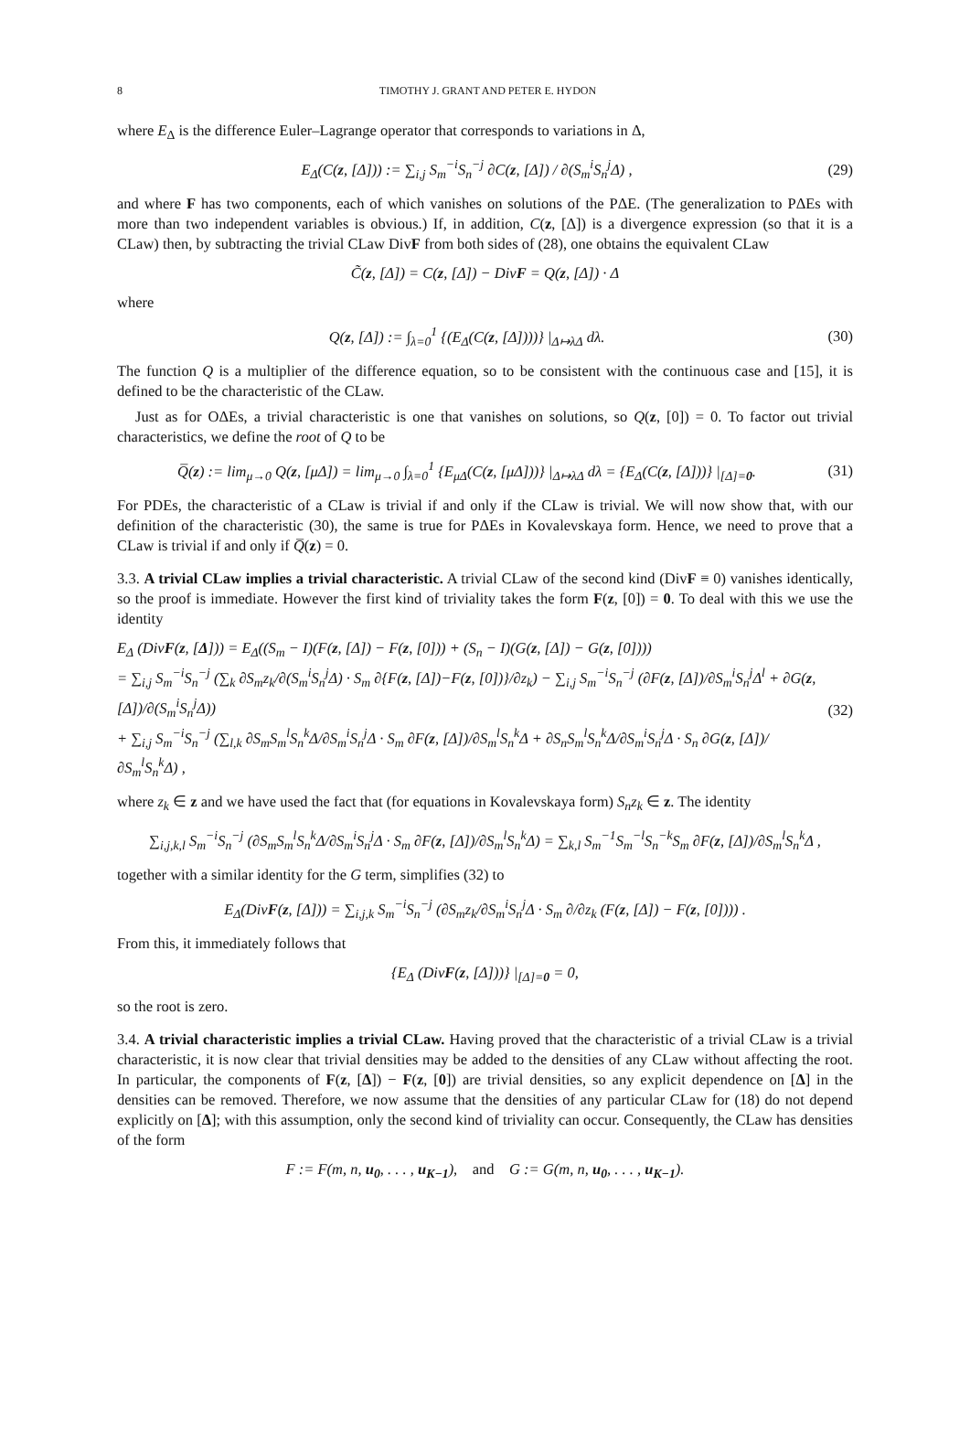8 TIMOTHY J. GRANT AND PETER E. HYDON
where E<sub>Δ</sub> is the difference Euler–Lagrange operator that corresponds to variations in Δ,
E<sub>Δ</sub>(C(z, [Δ])) := ∑<sub>i,j</sub> S<sub>m</sub><sup>−i</sup>S<sub>n</sub><sup>−j</sup> ∂C(z, [Δ]) / ∂(S<sub>m</sub><sup>i</sup>S<sub>n</sub><sup>j</sup>Δ) ,
(29)
and where F has two components, each of which vanishes on solutions of the PΔE. (The generalization to PΔEs with more than two independent variables is obvious.) If, in addition, C(z, [Δ]) is a divergence expression (so that it is a CLaw) then, by subtracting the trivial CLaw DivF from both sides of (28), one obtains the equivalent CLaw
C̃(z, [Δ]) = C(z, [Δ]) − DivF = Q(z, [Δ]) · Δ
where
Q(z, [Δ]) := ∫<sub>λ=0</sub><sup>1</sup> {(E<sub>Δ</sub>(C(z, [Δ])))} |<sub>Δ↦λΔ</sub> dλ.
(30)
The function Q is a multiplier of the difference equation, so to be consistent with the continuous case and [15], it is defined to be the characteristic of the CLaw.
Just as for OΔEs, a trivial characteristic is one that vanishes on solutions, so Q(z, [0]) = 0. To factor out trivial characteristics, we define the root of Q to be
Q̅(z) := lim<sub>μ→0</sub> Q(z, [μΔ]) = lim<sub>μ→0</sub> ∫<sub>λ=0</sub><sup>1</sup> {E<sub>μΔ</sub>(C(z, [μΔ]))} |<sub>Δ↦λΔ</sub> dλ = {E<sub>Δ</sub>(C(z, [Δ]))} |<sub>[Δ]=0</sub>.
(31)
For PDEs, the characteristic of a CLaw is trivial if and only if the CLaw is trivial. We will now show that, with our definition of the characteristic (30), the same is true for PΔEs in Kovalevskaya form. Hence, we need to prove that a CLaw is trivial if and only if Q̅(z) = 0.
3.3. A trivial CLaw implies a trivial characteristic. A trivial CLaw of the second kind (DivF ≡ 0) vanishes identically, so the proof is immediate. However the first kind of triviality takes the form F(z, [0]) = 0. To deal with this we use the identity
E<sub>Δ</sub> (DivF(z, [Δ])) = E<sub>Δ</sub>((S<sub>m</sub> − I)(F(z, [Δ]) − F(z, [0])) + (S<sub>n</sub> − I)(G(z, [Δ]) − G(z, [0])))
= ∑<sub>i,j</sub> S<sub>m</sub><sup>−i</sup>S<sub>n</sub><sup>−j</sup> (∑<sub>k</sub> ∂S<sub>m</sub>z<sub>k</sub>/∂(S<sub>m</sub><sup>i</sup>S<sub>n</sub><sup>j</sup>Δ) · S<sub>m</sub> ∂{F(z, [Δ])−F(z, [0])}/∂z<sub>k</sub>) − ∑<sub>i,j</sub> S<sub>m</sub><sup>−i</sup>S<sub>n</sub><sup>−j</sup> (∂F(z, [Δ])/∂S<sub>m</sub><sup>i</sup>S<sub>n</sub><sup>j</sup>Δ<sup>l</sup> + ∂G(z, [Δ])/∂(S<sub>m</sub><sup>i</sup>S<sub>n</sub><sup>j</sup>Δ))
+ ∑<sub>i,j</sub> S<sub>m</sub><sup>−i</sup>S<sub>n</sub><sup>−j</sup> (∑<sub>l,k</sub> ∂S<sub>m</sub>S<sub>m</sub><sup>l</sup>S<sub>n</sub><sup>k</sup>Δ/∂S<sub>m</sub><sup>i</sup>S<sub>n</sub><sup>j</sup>Δ · S<sub>m</sub> ∂F(z, [Δ])/∂S<sub>m</sub><sup>l</sup>S<sub>n</sub><sup>k</sup>Δ + ∂S<sub>n</sub>S<sub>m</sub><sup>l</sup>S<sub>n</sub><sup>k</sup>Δ/∂S<sub>m</sub><sup>i</sup>S<sub>n</sub><sup>j</sup>Δ · S<sub>n</sub> ∂G(z, [Δ])/∂S<sub>m</sub><sup>l</sup>S<sub>n</sub><sup>k</sup>Δ) ,
(32)
where z<sub>k</sub> ∈ z and we have used the fact that (for equations in Kovalevskaya form) S<sub>n</sub>z<sub>k</sub> ∈ z. The identity
∑<sub>i,j,k,l</sub> S<sub>m</sub><sup>−i</sup>S<sub>n</sub><sup>−j</sup> (∂S<sub>m</sub>S<sub>m</sub><sup>l</sup>S<sub>n</sub><sup>k</sup>Δ/∂S<sub>m</sub><sup>i</sup>S<sub>n</sub><sup>j</sup>Δ · S<sub>m</sub> ∂F(z, [Δ])/∂S<sub>m</sub><sup>l</sup>S<sub>n</sub><sup>k</sup>Δ) = ∑<sub>k,l</sub> S<sub>m</sub><sup>−1</sup>S<sub>m</sub><sup>−l</sup>S<sub>n</sub><sup>−k</sup>S<sub>m</sub> ∂F(z, [Δ])/∂S<sub>m</sub><sup>l</sup>S<sub>n</sub><sup>k</sup>Δ ,
together with a similar identity for the G term, simplifies (32) to
E<sub>Δ</sub>(DivF(z, [Δ])) = ∑<sub>i,j,k</sub> S<sub>m</sub><sup>−i</sup>S<sub>n</sub><sup>−j</sup> (∂S<sub>m</sub>z<sub>k</sub>/∂S<sub>m</sub><sup>i</sup>S<sub>n</sub><sup>j</sup>Δ · S<sub>m</sub> ∂/∂z<sub>k</sub> (F(z, [Δ]) − F(z, [0]))) .
From this, it immediately follows that
{E<sub>Δ</sub> (DivF(z, [Δ]))} |<sub>[Δ]=0</sub> = 0,
so the root is zero.
3.4. A trivial characteristic implies a trivial CLaw. Having proved that the characteristic of a trivial CLaw is a trivial characteristic, it is now clear that trivial densities may be added to the densities of any CLaw without affecting the root. In particular, the components of F(z, [Δ]) − F(z, [0]) are trivial densities, so any explicit dependence on [Δ] in the densities can be removed. Therefore, we now assume that the densities of any particular CLaw for (18) do not depend explicitly on [Δ]; with this assumption, only the second kind of triviality can occur. Consequently, the CLaw has densities of the form
F := F(m, n, u<sub>0</sub>, . . . , u<sub>K−1</sub>), and G := G(m, n, u<sub>0</sub>, . . . , u<sub>K−1</sub>).